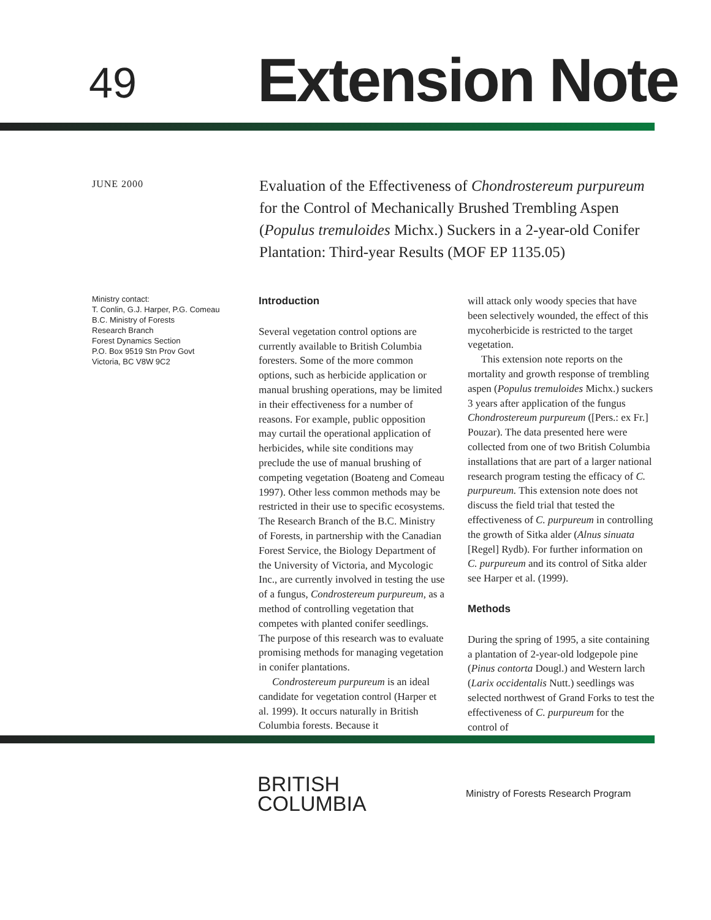49
Extension Note
JUNE 2000
Evaluation of the Effectiveness of Chondrostereum purpureum for the Control of Mechanically Brushed Trembling Aspen (Populus tremuloides Michx.) Suckers in a 2-year-old Conifer Plantation: Third-year Results (MOF EP 1135.05)
Ministry contact:
T. Conlin, G.J. Harper, P.G. Comeau
B.C. Ministry of Forests
Research Branch
Forest Dynamics Section
P.O. Box 9519 Stn Prov Govt
Victoria, BC V8W 9C2
Introduction
Several vegetation control options are currently available to British Columbia foresters. Some of the more common options, such as herbicide application or manual brushing operations, may be limited in their effectiveness for a number of reasons. For example, public opposition may curtail the operational application of herbicides, while site conditions may preclude the use of manual brushing of competing vegetation (Boateng and Comeau 1997). Other less common methods may be restricted in their use to specific ecosystems. The Research Branch of the B.C. Ministry of Forests, in partnership with the Canadian Forest Service, the Biology Department of the University of Victoria, and Mycologic Inc., are currently involved in testing the use of a fungus, Condrostereum purpureum, as a method of controlling vegetation that competes with planted conifer seedlings. The purpose of this research was to evaluate promising methods for managing vegetation in conifer plantations.
Condrostereum purpureum is an ideal candidate for vegetation control (Harper et al. 1999). It occurs naturally in British Columbia forests. Because it
will attack only woody species that have been selectively wounded, the effect of this mycoherbicide is restricted to the target vegetation.
This extension note reports on the mortality and growth response of trembling aspen (Populus tremuloides Michx.) suckers 3 years after application of the fungus Chondrostereum purpureum ([Pers.: ex Fr.] Pouzar). The data presented here were collected from one of two British Columbia installations that are part of a larger national research program testing the efficacy of C. purpureum. This extension note does not discuss the field trial that tested the effectiveness of C. purpureum in controlling the growth of Sitka alder (Alnus sinuata [Regel] Rydb). For further information on C. purpureum and its control of Sitka alder see Harper et al. (1999).
Methods
During the spring of 1995, a site containing a plantation of 2-year-old lodgepole pine (Pinus contorta Dougl.) and Western larch (Larix occidentalis Nutt.) seedlings was selected northwest of Grand Forks to test the effectiveness of C. purpureum for the control of
BRITISH
COLUMBIA
Ministry of Forests Research Program